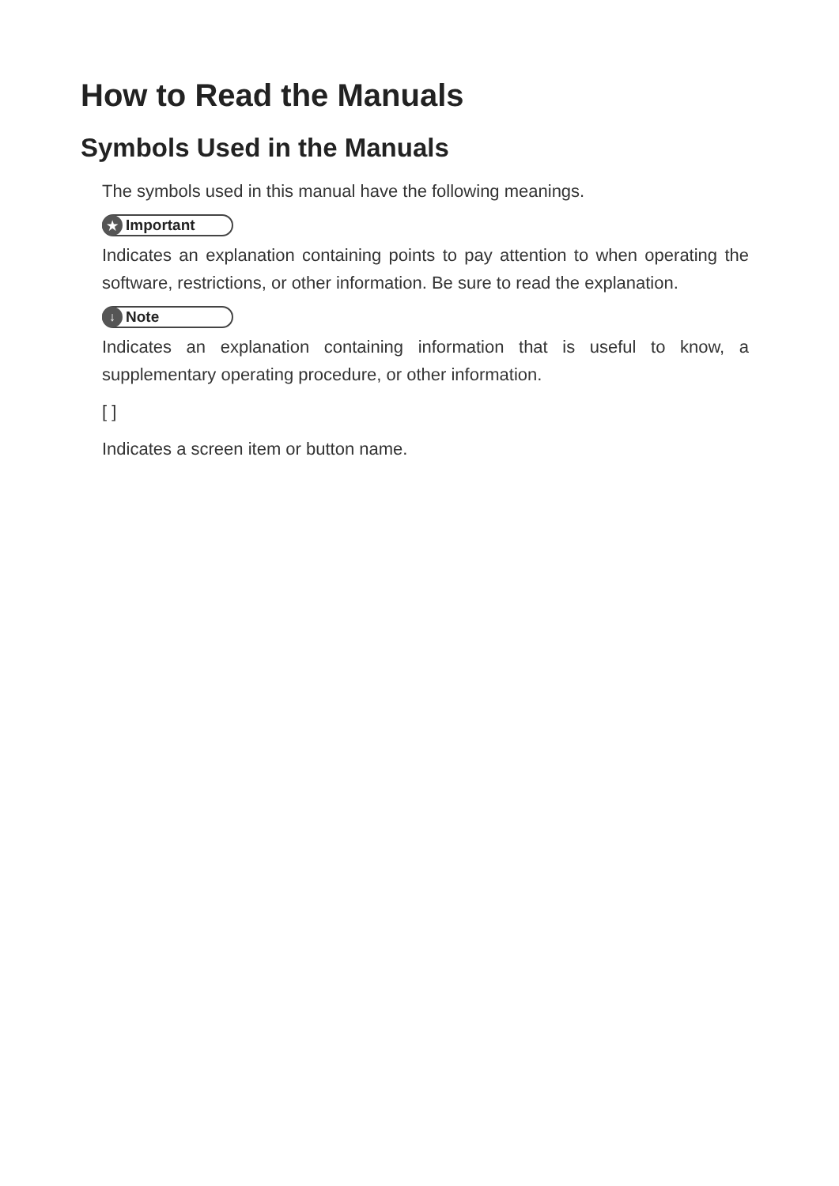How to Read the Manuals
Symbols Used in the Manuals
The symbols used in this manual have the following meanings.
★ Important
Indicates an explanation containing points to pay attention to when operating the software, restrictions, or other information. Be sure to read the explanation.
↓ Note
Indicates an explanation containing information that is useful to know, a supplementary operating procedure, or other information.
[ ]
Indicates a screen item or button name.